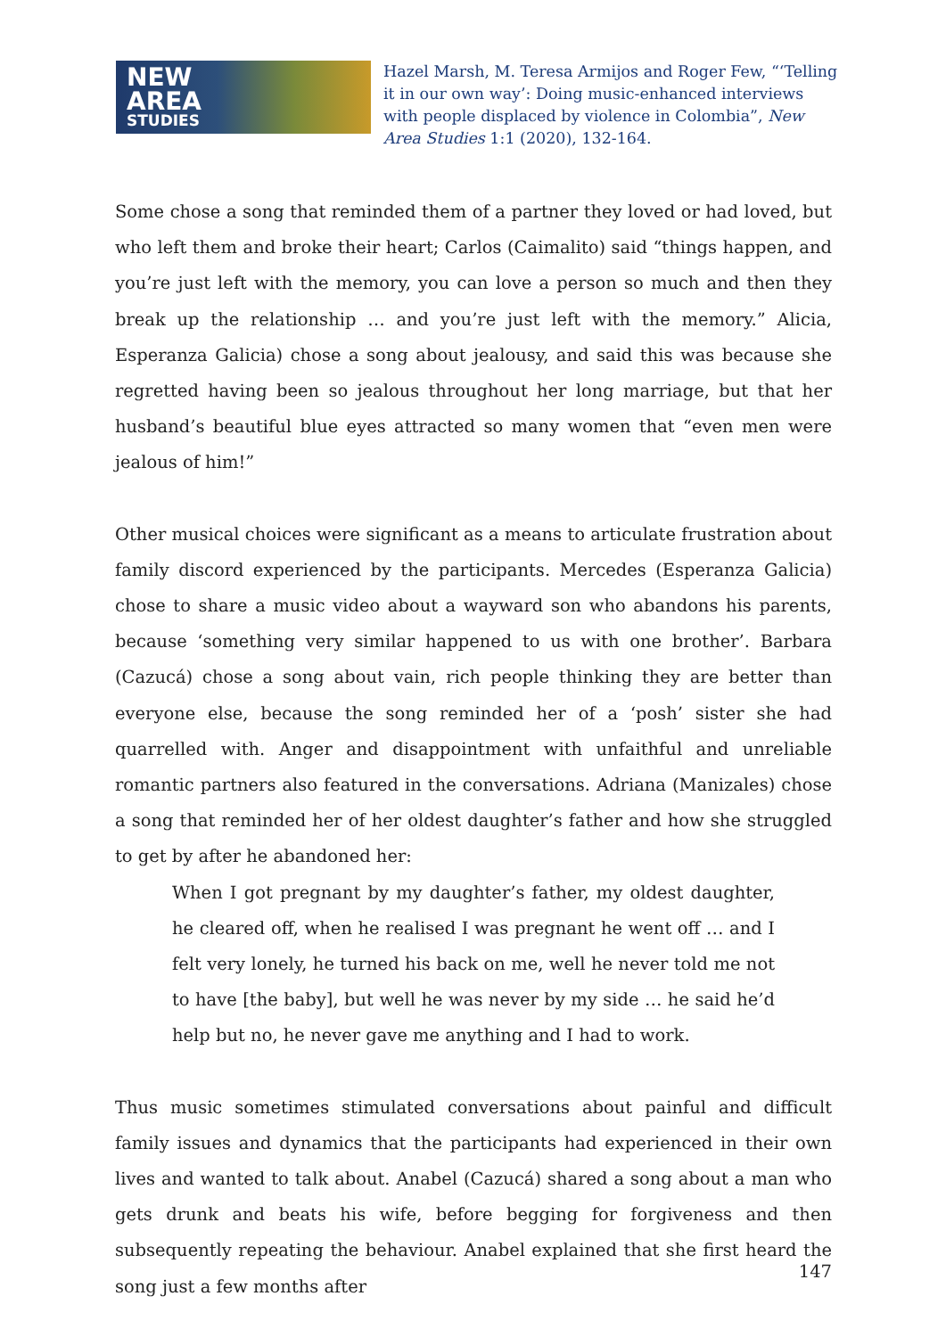NEW
AREA
STUDIES
Hazel Marsh, M. Teresa Armijos and Roger Few, “‘Telling it in our own way’: Doing music-enhanced interviews with people displaced by violence in Colombia”, New Area Studies 1:1 (2020), 132-164.
Some chose a song that reminded them of a partner they loved or had loved, but who left them and broke their heart; Carlos (Caimalito) said “things happen, and you’re just left with the memory, you can love a person so much and then they break up the relationship … and you’re just left with the memory.” Alicia, Esperanza Galicia) chose a song about jealousy, and said this was because she regretted having been so jealous throughout her long marriage, but that her husband’s beautiful blue eyes attracted so many women that “even men were jealous of him!”
Other musical choices were significant as a means to articulate frustration about family discord experienced by the participants. Mercedes (Esperanza Galicia) chose to share a music video about a wayward son who abandons his parents, because ‘something very similar happened to us with one brother’. Barbara (Cazucá) chose a song about vain, rich people thinking they are better than everyone else, because the song reminded her of a ‘posh’ sister she had quarrelled with. Anger and disappointment with unfaithful and unreliable romantic partners also featured in the conversations. Adriana (Manizales) chose a song that reminded her of her oldest daughter’s father and how she struggled to get by after he abandoned her:
When I got pregnant by my daughter’s father, my oldest daughter, he cleared off, when he realised I was pregnant he went off … and I felt very lonely, he turned his back on me, well he never told me not to have [the baby], but well he was never by my side … he said he’d help but no, he never gave me anything and I had to work.
Thus music sometimes stimulated conversations about painful and difficult family issues and dynamics that the participants had experienced in their own lives and wanted to talk about. Anabel (Cazucá) shared a song about a man who gets drunk and beats his wife, before begging for forgiveness and then subsequently repeating the behaviour. Anabel explained that she first heard the song just a few months after
147